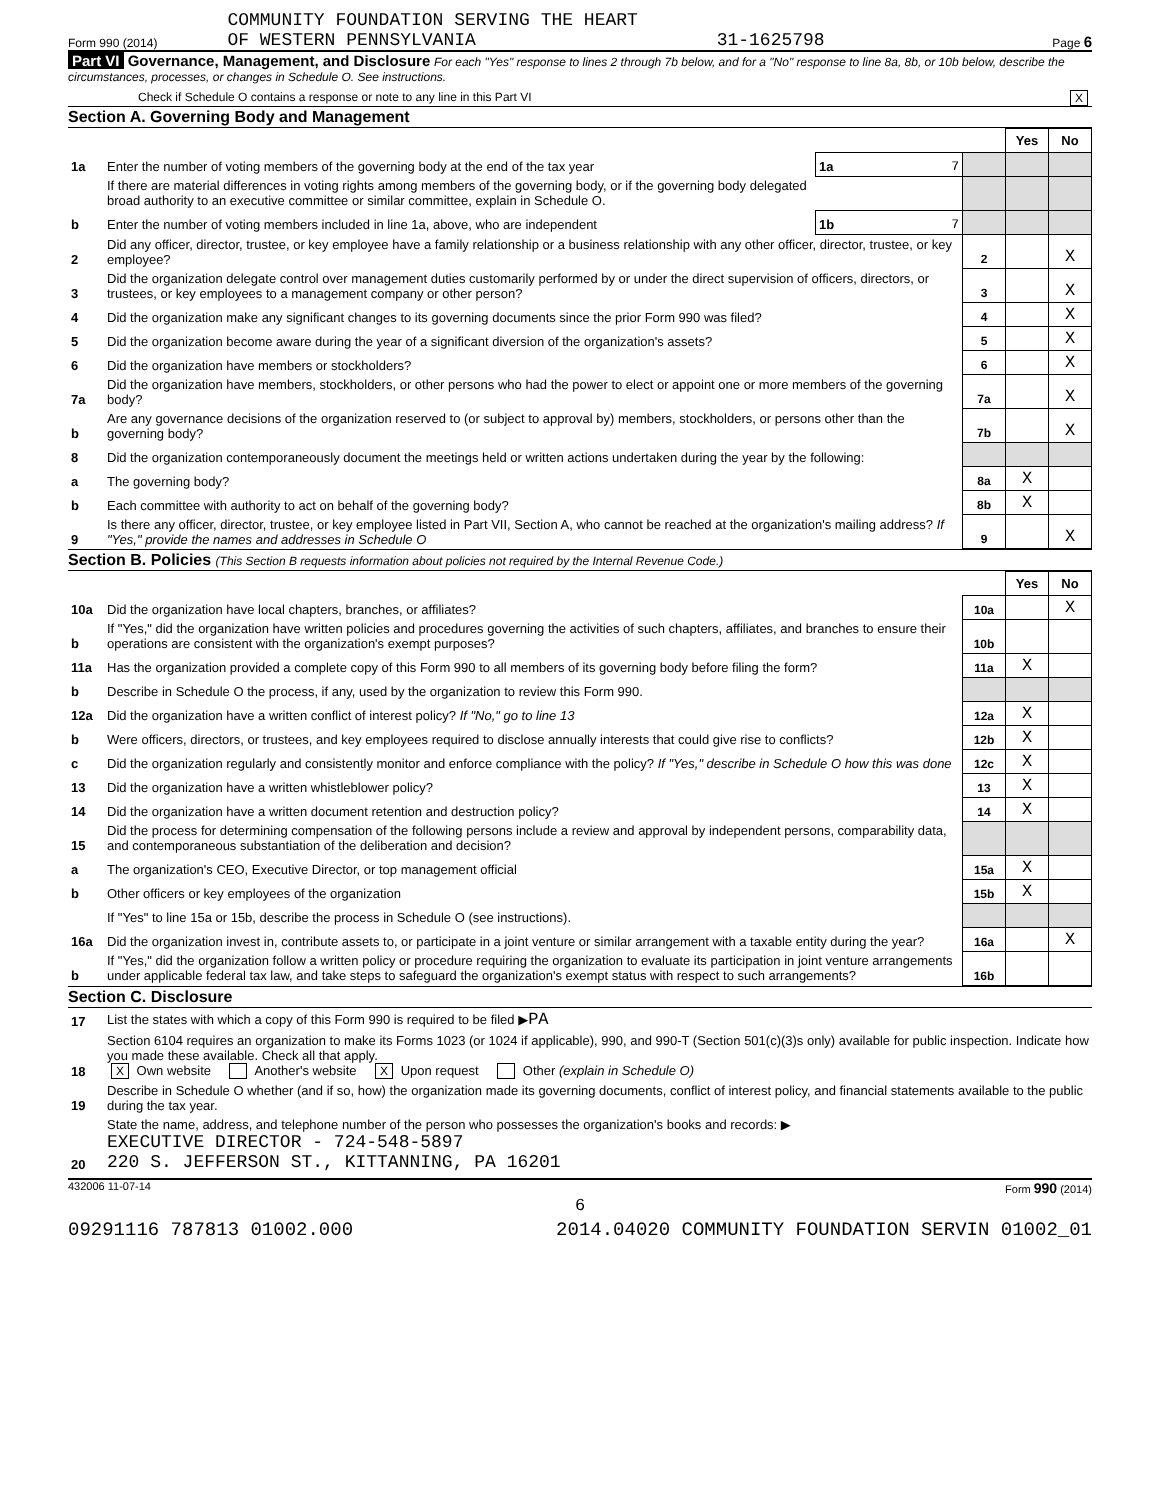Form 990 (2014)
COMMUNITY FOUNDATION SERVING THE HEART
OF WESTERN PENNSYLVANIA 31-1625798
Page 6
Part VI Governance, Management, and Disclosure For each "Yes" response to lines 2 through 7b below, and for a "No" response to line 8a, 8b, or 10b below, describe the circumstances, processes, or changes in Schedule O. See instructions.
Check if Schedule O contains a response or note to any line in this Part VI X
Section A. Governing Body and Management
| | | | | Yes | No |
| 1a | Enter the number of voting members of the governing body at the end of the tax year | 1a 7 | | | |
| | If there are material differences in voting rights among members of the governing body, or if the governing body delegated broad authority to an executive committee or similar committee, explain in Schedule O. | | | | |
| b | Enter the number of voting members included in line 1a, above, who are independent | 1b 7 | | | |
| 2 | Did any officer, director, trustee, or key employee have a family relationship or a business relationship with any other officer, director, trustee, or key employee? | | 2 | | X |
| 3 | Did the organization delegate control over management duties customarily performed by or under the direct supervision of officers, directors, or trustees, or key employees to a management company or other person? | | 3 | | X |
| 4 | Did the organization make any significant changes to its governing documents since the prior Form 990 was filed? | | 4 | | X |
| 5 | Did the organization become aware during the year of a significant diversion of the organization's assets? | | 5 | | X |
| 6 | Did the organization have members or stockholders? | | 6 | | X |
| 7a | Did the organization have members, stockholders, or other persons who had the power to elect or appoint one or more members of the governing body? | | 7a | | X |
| b | Are any governance decisions of the organization reserved to (or subject to approval by) members, stockholders, or persons other than the governing body? | | 7b | | X |
| 8 | Did the organization contemporaneously document the meetings held or written actions undertaken during the year by the following: | | | | |
| a | The governing body? | | 8a | X | |
| b | Each committee with authority to act on behalf of the governing body? | | 8b | X | |
| 9 | Is there any officer, director, trustee, or key employee listed in Part VII, Section A, who cannot be reached at the organization's mailing address? If "Yes," provide the names and addresses in Schedule O | | 9 | | X |
Section B. Policies (This Section B requests information about policies not required by the Internal Revenue Code.)
| | | | Yes | No |
| 10a | Did the organization have local chapters, branches, or affiliates? | 10a | | X |
| b | If "Yes," did the organization have written policies and procedures governing the activities of such chapters, affiliates, and branches to ensure their operations are consistent with the organization's exempt purposes? | 10b | | |
| 11a | Has the organization provided a complete copy of this Form 990 to all members of its governing body before filing the form? | 11a | X | |
| b | Describe in Schedule O the process, if any, used by the organization to review this Form 990. | | | |
| 12a | Did the organization have a written conflict of interest policy? If "No," go to line 13 | 12a | X | |
| b | Were officers, directors, or trustees, and key employees required to disclose annually interests that could give rise to conflicts? | 12b | X | |
| c | Did the organization regularly and consistently monitor and enforce compliance with the policy? If "Yes," describe in Schedule O how this was done | 12c | X | |
| 13 | Did the organization have a written whistleblower policy? | 13 | X | |
| 14 | Did the organization have a written document retention and destruction policy? | 14 | X | |
| 15 | Did the process for determining compensation of the following persons include a review and approval by independent persons, comparability data, and contemporaneous substantiation of the deliberation and decision? | | | |
| a | The organization's CEO, Executive Director, or top management official | 15a | X | |
| b | Other officers or key employees of the organization | 15b | X | |
| | If "Yes" to line 15a or 15b, describe the process in Schedule O (see instructions). | | | |
| 16a | Did the organization invest in, contribute assets to, or participate in a joint venture or similar arrangement with a taxable entity during the year? | 16a | | X |
| b | If "Yes," did the organization follow a written policy or procedure requiring the organization to evaluate its participation in joint venture arrangements under applicable federal tax law, and take steps to safeguard the organization's exempt status with respect to such arrangements? | 16b | | |
Section C. Disclosure
| 17 | List the states with which a copy of this Form 990 is required to be filed ▶ PA |
| 18 | Section 6104 requires an organization to make its Forms 1023 (or 1024 if applicable), 990, and 990-T (Section 501(c)(3)s only) available for public inspection. Indicate how you made these available. Check all that apply. X Own website Another's website X Upon request Other (explain in Schedule O) |
| 19 | Describe in Schedule O whether (and if so, how) the organization made its governing documents, conflict of interest policy, and financial statements available to the public during the tax year. |
| 20 | State the name, address, and telephone number of the person who possesses the organization's books and records: ▶ EXECUTIVE DIRECTOR - 724-548-5897 220 S. JEFFERSON ST., KITTANNING, PA 16201 |
432006 11-07-14 Form 990 (2014)
6
09291116 787813 01002.000 2014.04020 COMMUNITY FOUNDATION SERVIN 01002_01